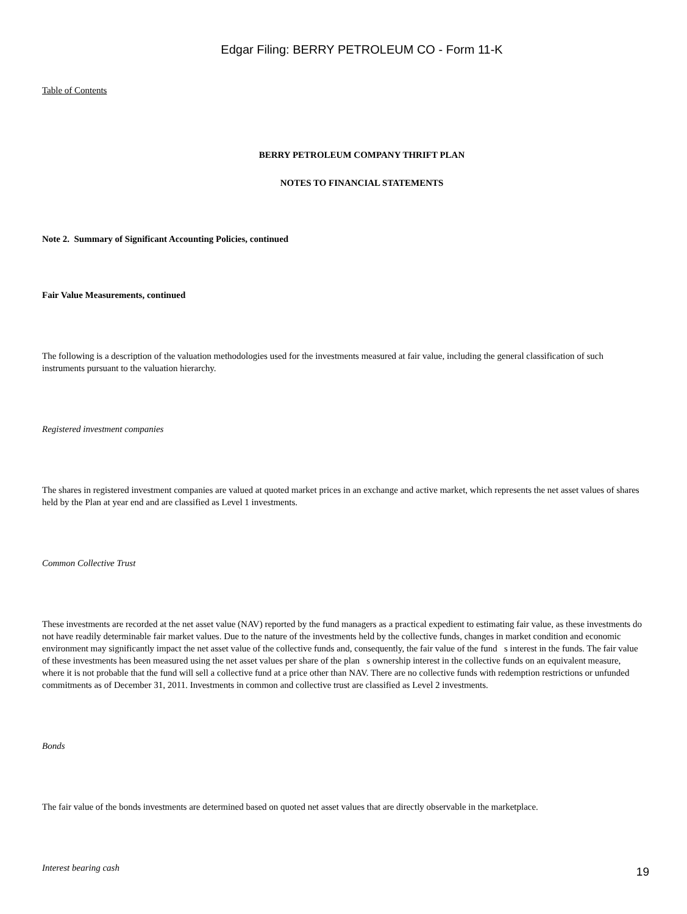Edgar Filing: BERRY PETROLEUM CO - Form 11-K
Table of Contents
BERRY PETROLEUM COMPANY THRIFT PLAN
NOTES TO FINANCIAL STATEMENTS
Note 2. Summary of Significant Accounting Policies, continued
Fair Value Measurements, continued
The following is a description of the valuation methodologies used for the investments measured at fair value, including the general classification of such instruments pursuant to the valuation hierarchy.
Registered investment companies
The shares in registered investment companies are valued at quoted market prices in an exchange and active market, which represents the net asset values of shares held by the Plan at year end and are classified as Level 1 investments.
Common Collective Trust
These investments are recorded at the net asset value (NAV) reported by the fund managers as a practical expedient to estimating fair value, as these investments do not have readily determinable fair market values. Due to the nature of the investments held by the collective funds, changes in market condition and economic environment may significantly impact the net asset value of the collective funds and, consequently, the fair value of the fund s interest in the funds. The fair value of these investments has been measured using the net asset values per share of the plan s ownership interest in the collective funds on an equivalent measure, where it is not probable that the fund will sell a collective fund at a price other than NAV. There are no collective funds with redemption restrictions or unfunded commitments as of December 31, 2011. Investments in common and collective trust are classified as Level 2 investments.
Bonds
The fair value of the bonds investments are determined based on quoted net asset values that are directly observable in the marketplace.
Interest bearing cash
19